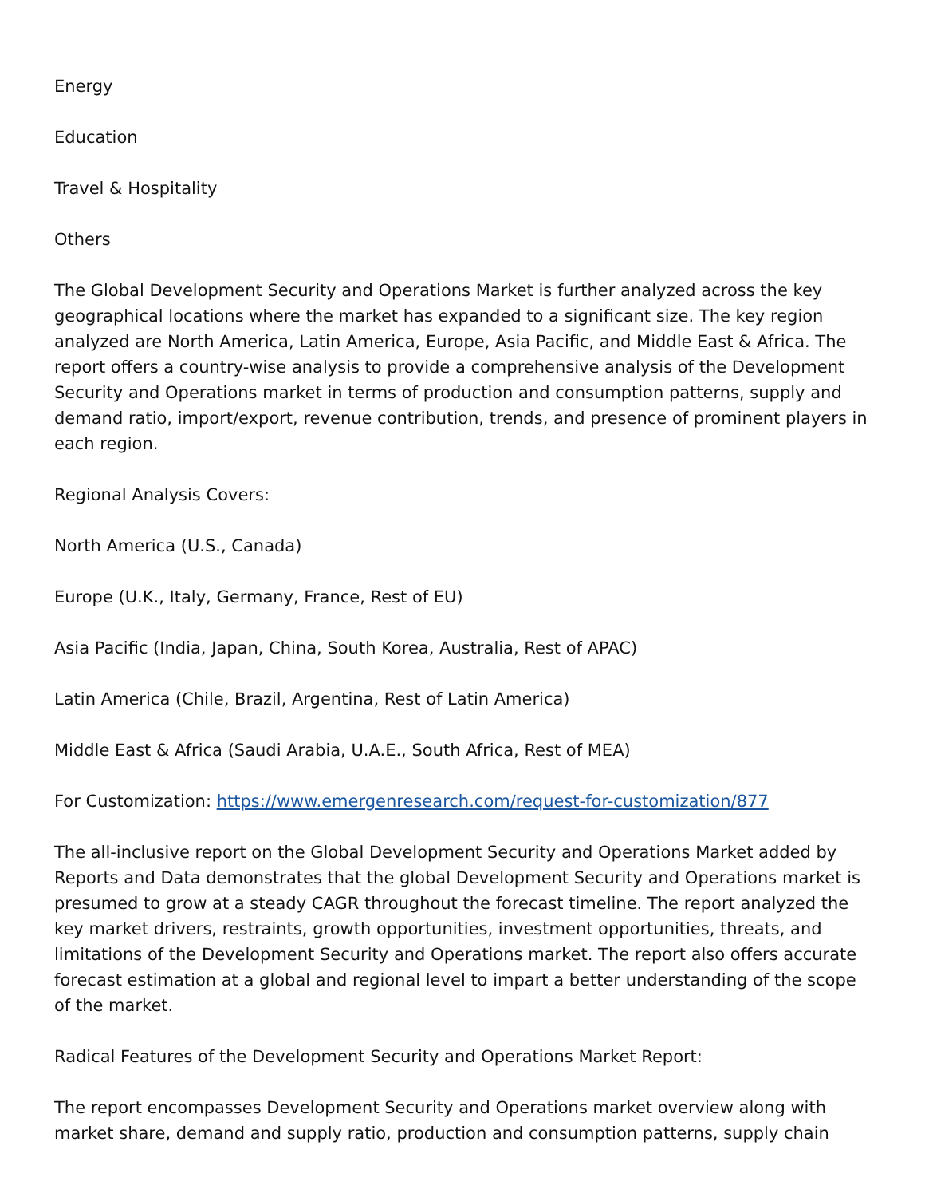Energy
Education
Travel & Hospitality
Others
The Global Development Security and Operations Market is further analyzed across the key geographical locations where the market has expanded to a significant size. The key region analyzed are North America, Latin America, Europe, Asia Pacific, and Middle East & Africa. The report offers a country-wise analysis to provide a comprehensive analysis of the Development Security and Operations market in terms of production and consumption patterns, supply and demand ratio, import/export, revenue contribution, trends, and presence of prominent players in each region.
Regional Analysis Covers:
North America (U.S., Canada)
Europe (U.K., Italy, Germany, France, Rest of EU)
Asia Pacific (India, Japan, China, South Korea, Australia, Rest of APAC)
Latin America (Chile, Brazil, Argentina, Rest of Latin America)
Middle East & Africa (Saudi Arabia, U.A.E., South Africa, Rest of MEA)
For Customization: https://www.emergenresearch.com/request-for-customization/877
The all-inclusive report on the Global Development Security and Operations Market added by Reports and Data demonstrates that the global Development Security and Operations market is presumed to grow at a steady CAGR throughout the forecast timeline. The report analyzed the key market drivers, restraints, growth opportunities, investment opportunities, threats, and limitations of the Development Security and Operations market. The report also offers accurate forecast estimation at a global and regional level to impart a better understanding of the scope of the market.
Radical Features of the Development Security and Operations Market Report:
The report encompasses Development Security and Operations market overview along with market share, demand and supply ratio, production and consumption patterns, supply chain